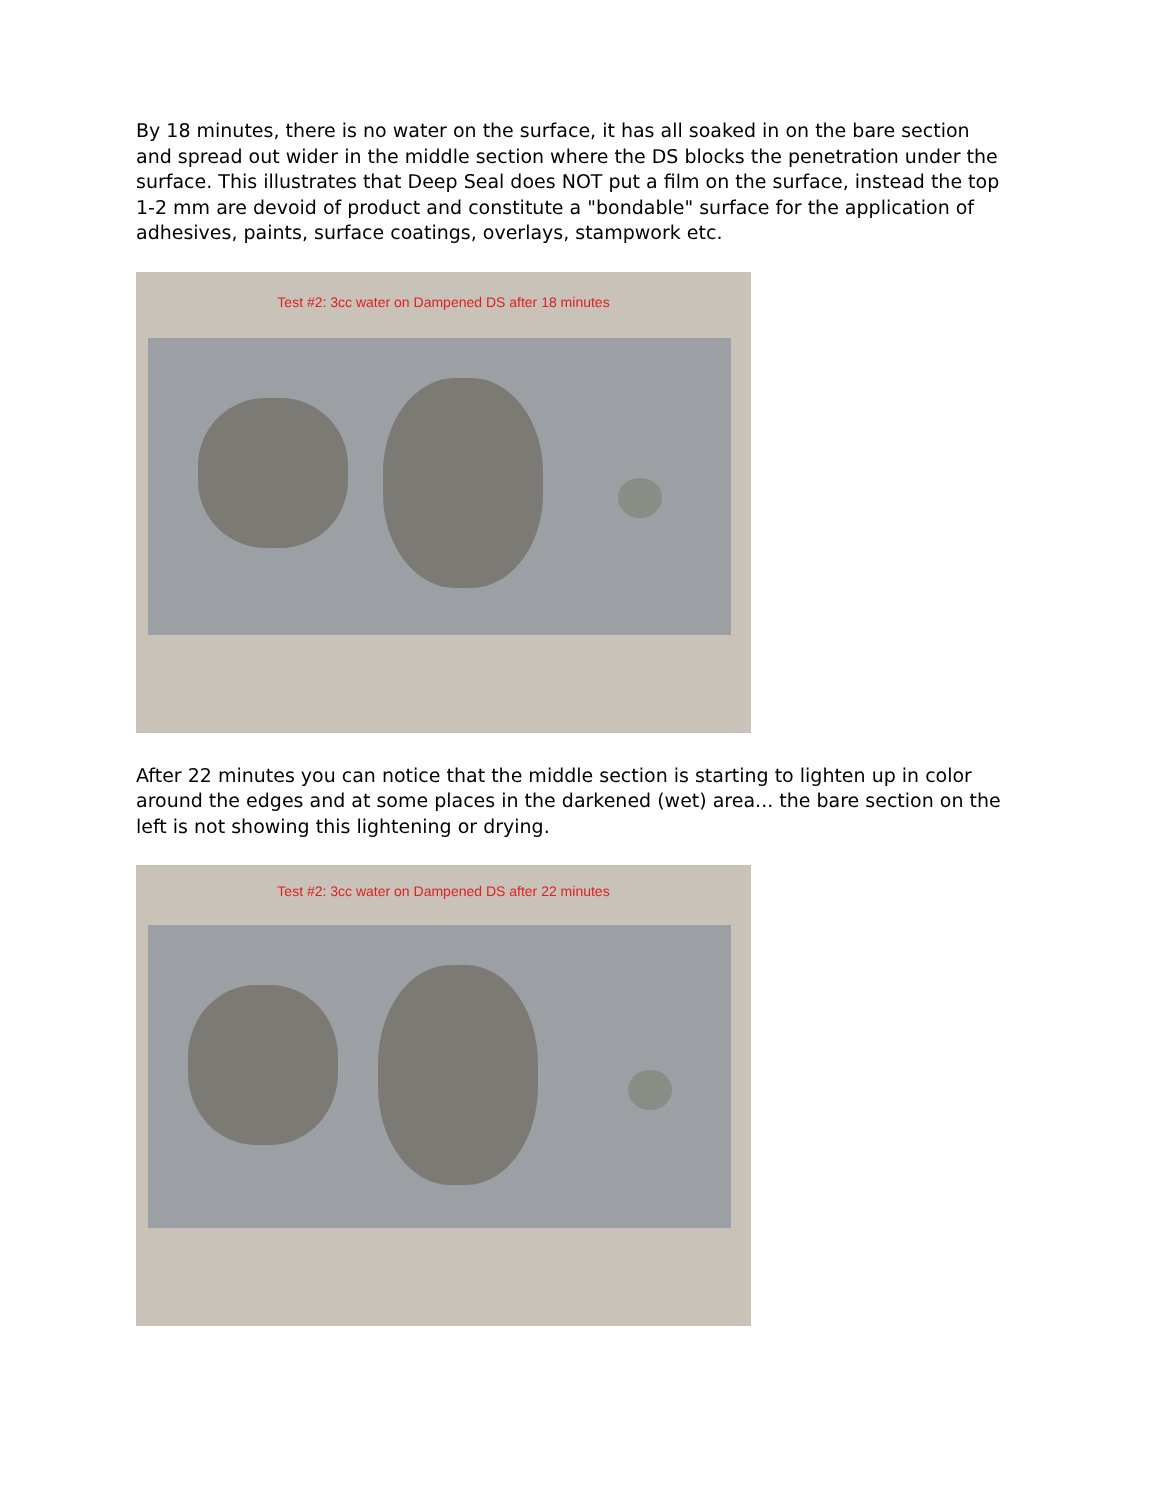By 18 minutes, there is no water on the surface, it has all soaked in on the bare section and spread out wider in the middle section where the DS blocks the penetration under the surface. This illustrates that Deep Seal does NOT put a film on the surface, instead the top 1-2 mm are devoid of product and constitute a "bondable" surface for the application of adhesives, paints, surface coatings, overlays, stampwork etc.
Test #2: 3cc water on Dampened DS after 18 minutes
After 22 minutes you can notice that the middle section is starting to lighten up in color around the edges and at some places in the darkened (wet) area... the bare section on the left is not showing this lightening or drying.
Test #2: 3cc water on Dampened DS after 22 minutes